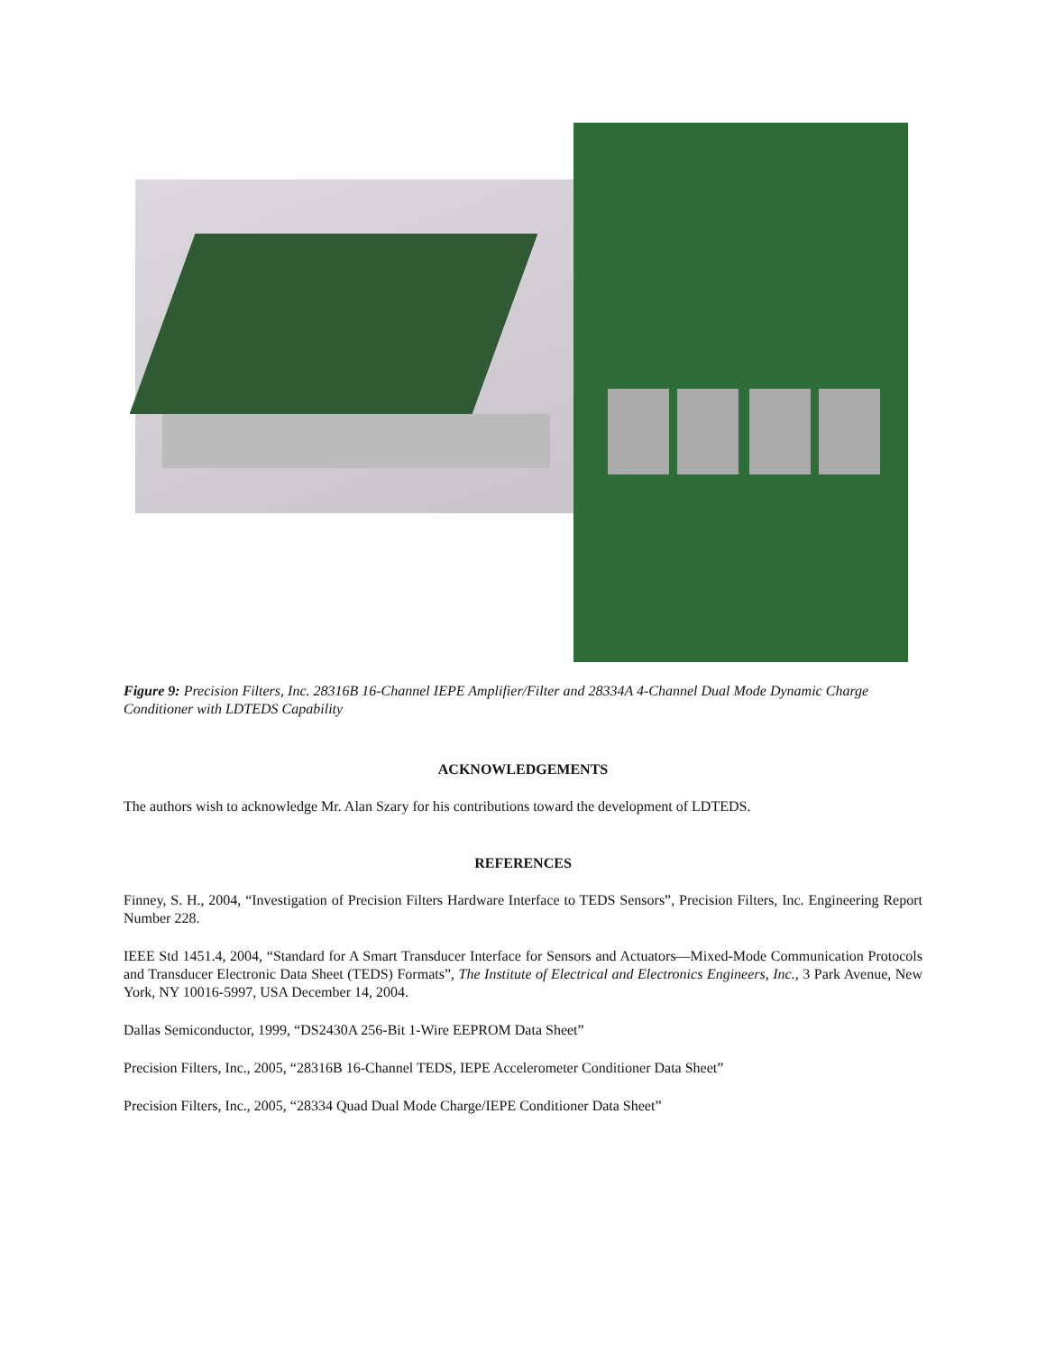Figure 9: Precision Filters, Inc. 28316B 16-Channel IEPE Amplifier/Filter and 28334A 4-Channel Dual Mode Dynamic Charge Conditioner with LDTEDS Capability
ACKNOWLEDGEMENTS
The authors wish to acknowledge Mr. Alan Szary for his contributions toward the development of LDTEDS.
REFERENCES
Finney, S. H., 2004, “Investigation of Precision Filters Hardware Interface to TEDS Sensors”, Precision Filters, Inc. Engineering Report Number 228.
IEEE Std 1451.4, 2004, “Standard for A Smart Transducer Interface for Sensors and Actuators—Mixed-Mode Communication Protocols and Transducer Electronic Data Sheet (TEDS) Formats”, The Institute of Electrical and Electronics Engineers, Inc., 3 Park Avenue, New York, NY 10016-5997, USA December 14, 2004.
Dallas Semiconductor, 1999, “DS2430A 256-Bit 1-Wire EEPROM Data Sheet”
Precision Filters, Inc., 2005, “28316B 16-Channel TEDS, IEPE Accelerometer Conditioner Data Sheet”
Precision Filters, Inc., 2005, “28334 Quad Dual Mode Charge/IEPE Conditioner Data Sheet”